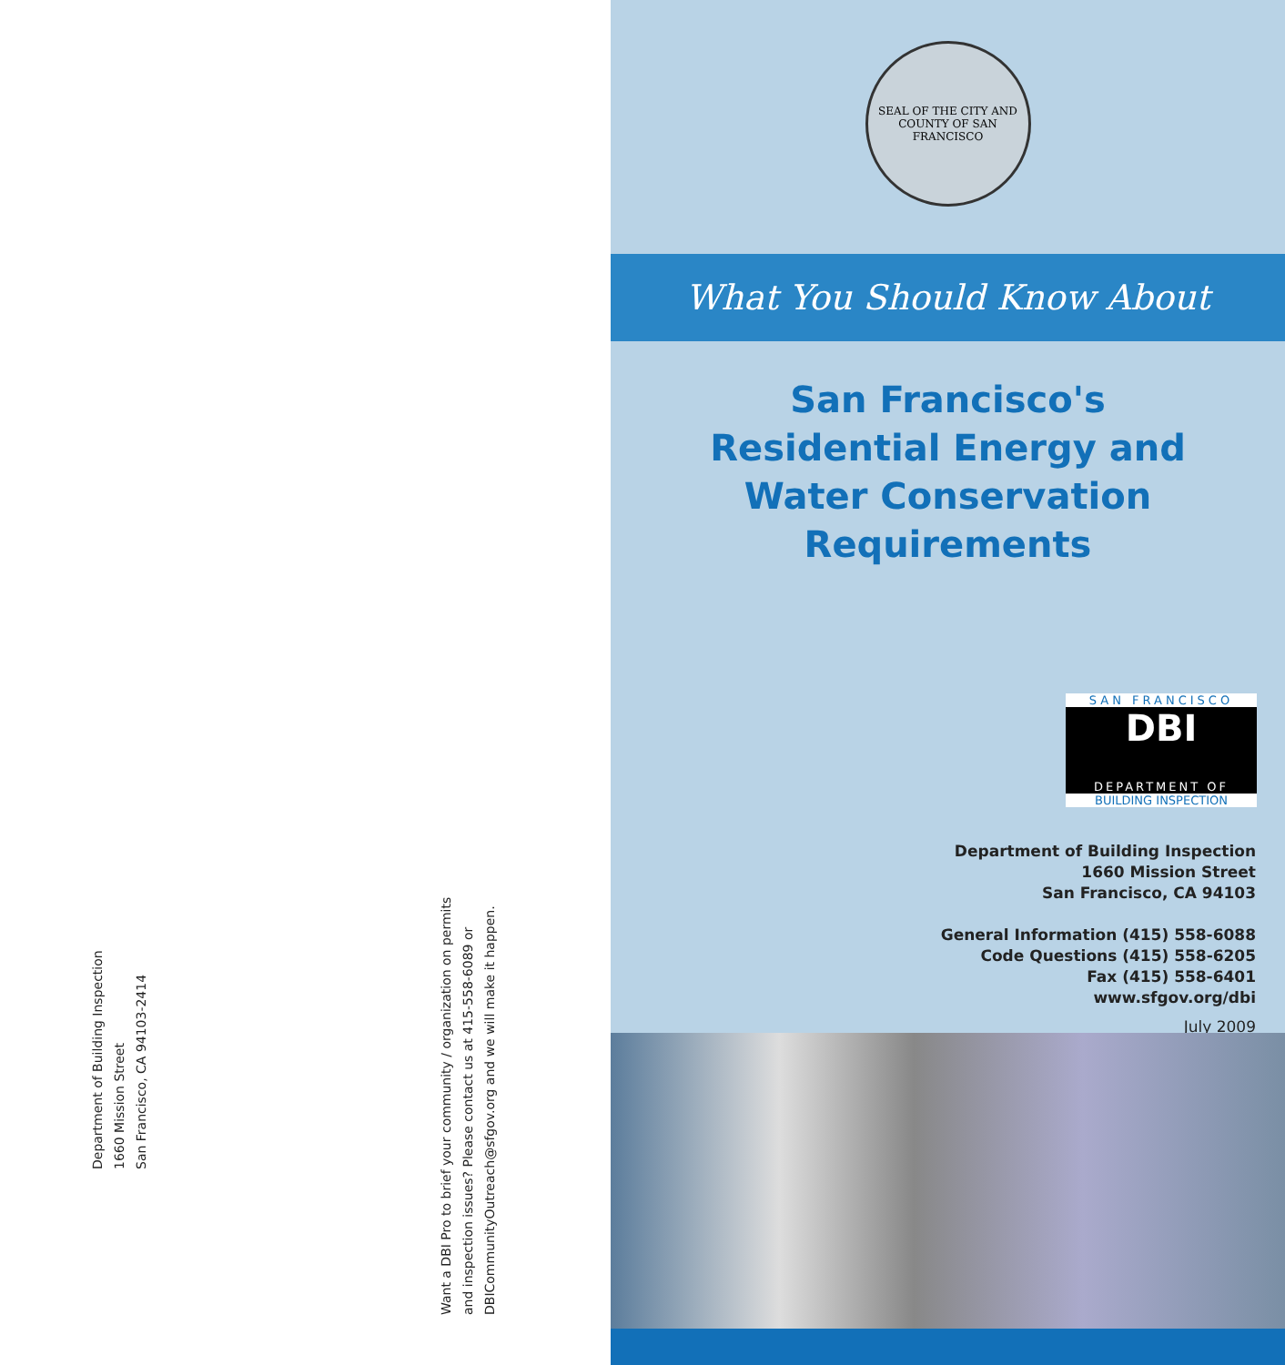Department of Building Inspection
1660 Mission Street
San Francisco, CA 94103-2414
Want a DBI Pro to brief your community / organization on permits
and inspection issues? Please contact us at 415-558-6089 or
DBICommunityOutreach@sfgov.org and we will make it happen.
SEAL OF THE CITY AND COUNTY OF SAN FRANCISCO
What You Should Know About
San Francisco's
Residential Energy and
Water Conservation Requirements
SAN FRANCISCO
DBI
DEPARTMENT OF
BUILDING INSPECTION
Department of Building Inspection
1660 Mission Street
San Francisco, CA 94103
General Information (415) 558-6088
Code Questions (415) 558-6205
Fax (415) 558-6401
www.sfgov.org/dbi
July 2009